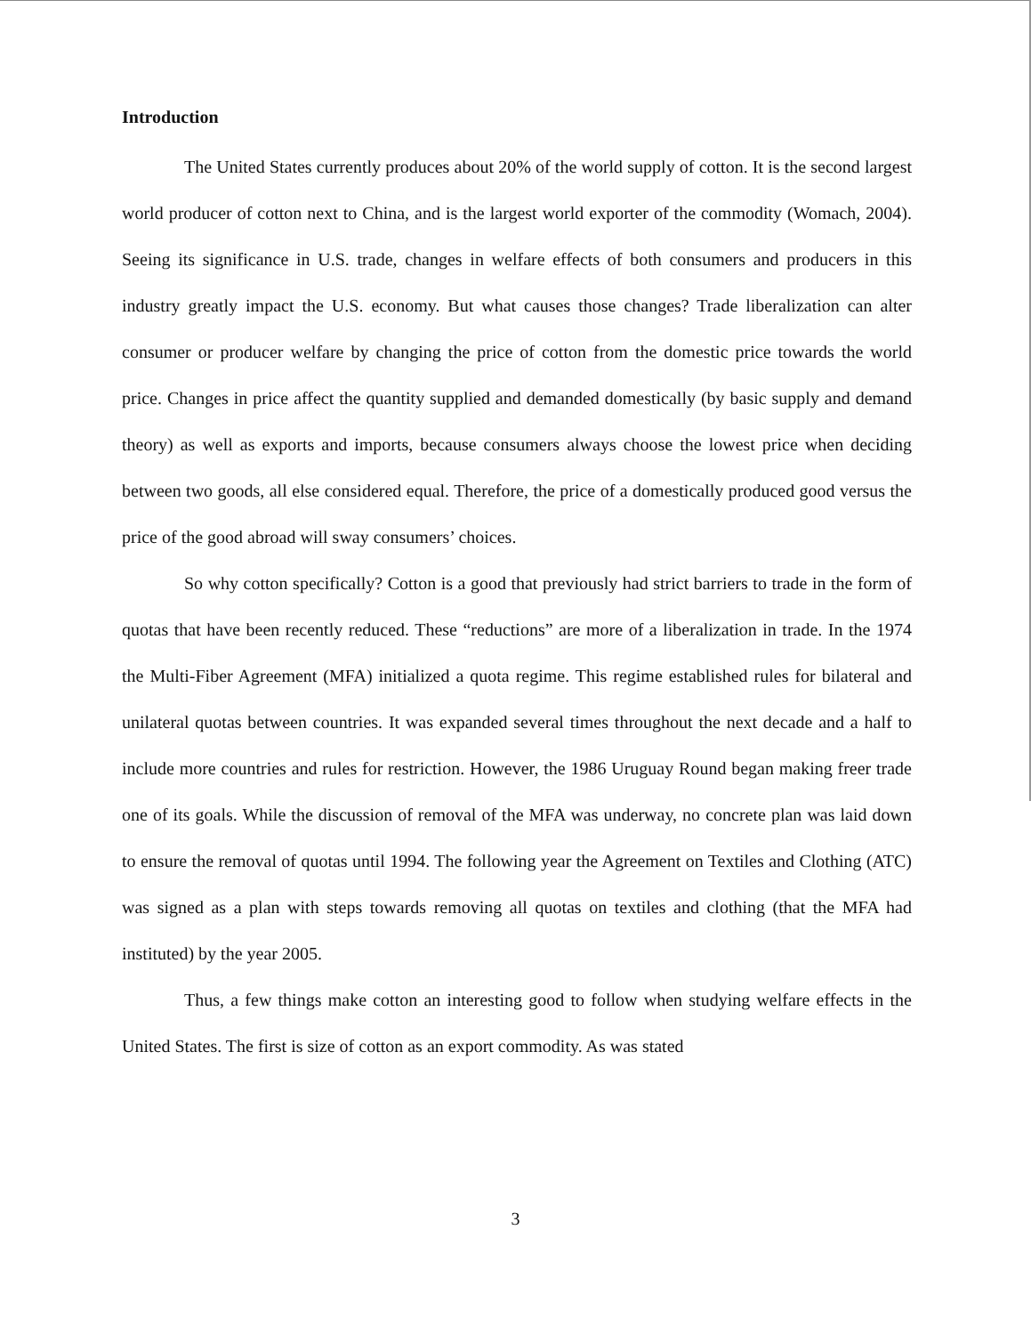Introduction
The United States currently produces about 20% of the world supply of cotton. It is the second largest world producer of cotton next to China, and is the largest world exporter of the commodity (Womach, 2004). Seeing its significance in U.S. trade, changes in welfare effects of both consumers and producers in this industry greatly impact the U.S. economy. But what causes those changes? Trade liberalization can alter consumer or producer welfare by changing the price of cotton from the domestic price towards the world price. Changes in price affect the quantity supplied and demanded domestically (by basic supply and demand theory) as well as exports and imports, because consumers always choose the lowest price when deciding between two goods, all else considered equal. Therefore, the price of a domestically produced good versus the price of the good abroad will sway consumers’ choices.
So why cotton specifically? Cotton is a good that previously had strict barriers to trade in the form of quotas that have been recently reduced. These “reductions” are more of a liberalization in trade. In the 1974 the Multi-Fiber Agreement (MFA) initialized a quota regime. This regime established rules for bilateral and unilateral quotas between countries. It was expanded several times throughout the next decade and a half to include more countries and rules for restriction. However, the 1986 Uruguay Round began making freer trade one of its goals. While the discussion of removal of the MFA was underway, no concrete plan was laid down to ensure the removal of quotas until 1994. The following year the Agreement on Textiles and Clothing (ATC) was signed as a plan with steps towards removing all quotas on textiles and clothing (that the MFA had instituted) by the year 2005.
Thus, a few things make cotton an interesting good to follow when studying welfare effects in the United States. The first is size of cotton as an export commodity. As was stated
3